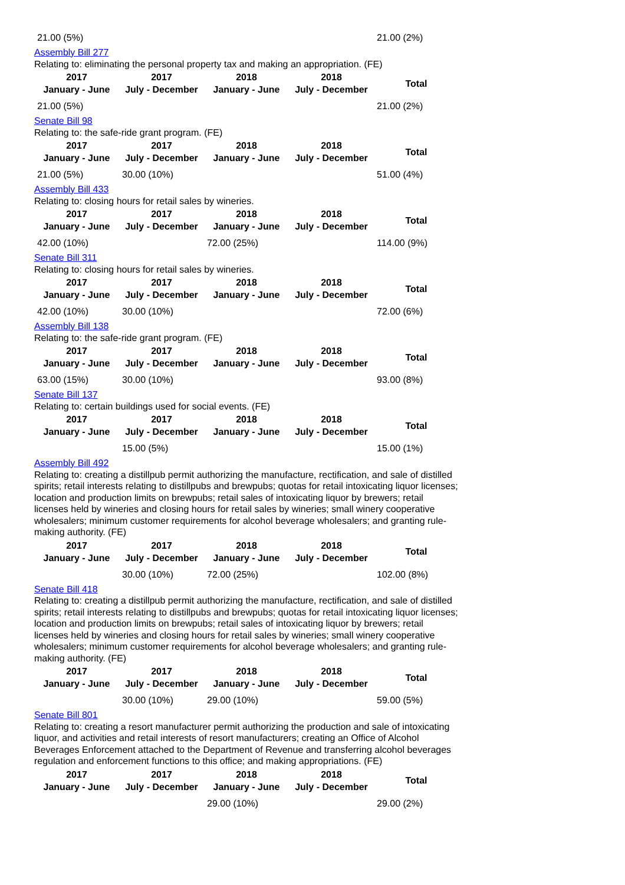| 21.00 (5%) | | | | 21.00 (2%) |
Assembly Bill 277
Relating to: eliminating the personal property tax and making an appropriation. (FE)
| 2017 January - June | 2017 July - December | 2018 January - June | 2018 July - December | Total |
| --- | --- | --- | --- | --- |
| 21.00 (5%) | | | | 21.00 (2%) |
Senate Bill 98
Relating to: the safe-ride grant program. (FE)
| 2017 January - June | 2017 July - December | 2018 January - June | 2018 July - December | Total |
| --- | --- | --- | --- | --- |
| 21.00 (5%) | 30.00 (10%) | | | 51.00 (4%) |
Assembly Bill 433
Relating to: closing hours for retail sales by wineries.
| 2017 January - June | 2017 July - December | 2018 January - June | 2018 July - December | Total |
| --- | --- | --- | --- | --- |
| 42.00 (10%) | | 72.00 (25%) | | 114.00 (9%) |
Senate Bill 311
Relating to: closing hours for retail sales by wineries.
| 2017 January - June | 2017 July - December | 2018 January - June | 2018 July - December | Total |
| --- | --- | --- | --- | --- |
| 42.00 (10%) | 30.00 (10%) | | | 72.00 (6%) |
Assembly Bill 138
Relating to: the safe-ride grant program. (FE)
| 2017 January - June | 2017 July - December | 2018 January - June | 2018 July - December | Total |
| --- | --- | --- | --- | --- |
| 63.00 (15%) | 30.00 (10%) | | | 93.00 (8%) |
Senate Bill 137
Relating to: certain buildings used for social events. (FE)
| 2017 January - June | 2017 July - December | 2018 January - June | 2018 July - December | Total |
| --- | --- | --- | --- | --- |
| | 15.00 (5%) | | | 15.00 (1%) |
Assembly Bill 492
Relating to: creating a distillpub permit authorizing the manufacture, rectification, and sale of distilled spirits; retail interests relating to distillpubs and brewpubs; quotas for retail intoxicating liquor licenses; location and production limits on brewpubs; retail sales of intoxicating liquor by brewers; retail licenses held by wineries and closing hours for retail sales by wineries; small winery cooperative wholesalers; minimum customer requirements for alcohol beverage wholesalers; and granting rule-making authority. (FE)
| 2017 January - June | 2017 July - December | 2018 January - June | 2018 July - December | Total |
| --- | --- | --- | --- | --- |
| | 30.00 (10%) | 72.00 (25%) | | 102.00 (8%) |
Senate Bill 418
Relating to: creating a distillpub permit authorizing the manufacture, rectification, and sale of distilled spirits; retail interests relating to distillpubs and brewpubs; quotas for retail intoxicating liquor licenses; location and production limits on brewpubs; retail sales of intoxicating liquor by brewers; retail licenses held by wineries and closing hours for retail sales by wineries; small winery cooperative wholesalers; minimum customer requirements for alcohol beverage wholesalers; and granting rule-making authority. (FE)
| 2017 January - June | 2017 July - December | 2018 January - June | 2018 July - December | Total |
| --- | --- | --- | --- | --- |
| | 30.00 (10%) | 29.00 (10%) | | 59.00 (5%) |
Senate Bill 801
Relating to: creating a resort manufacturer permit authorizing the production and sale of intoxicating liquor, and activities and retail interests of resort manufacturers; creating an Office of Alcohol Beverages Enforcement attached to the Department of Revenue and transferring alcohol beverages regulation and enforcement functions to this office; and making appropriations. (FE)
| 2017 January - June | 2017 July - December | 2018 January - June | 2018 July - December | Total |
| --- | --- | --- | --- | --- |
| | | 29.00 (10%) | | 29.00 (2%) |